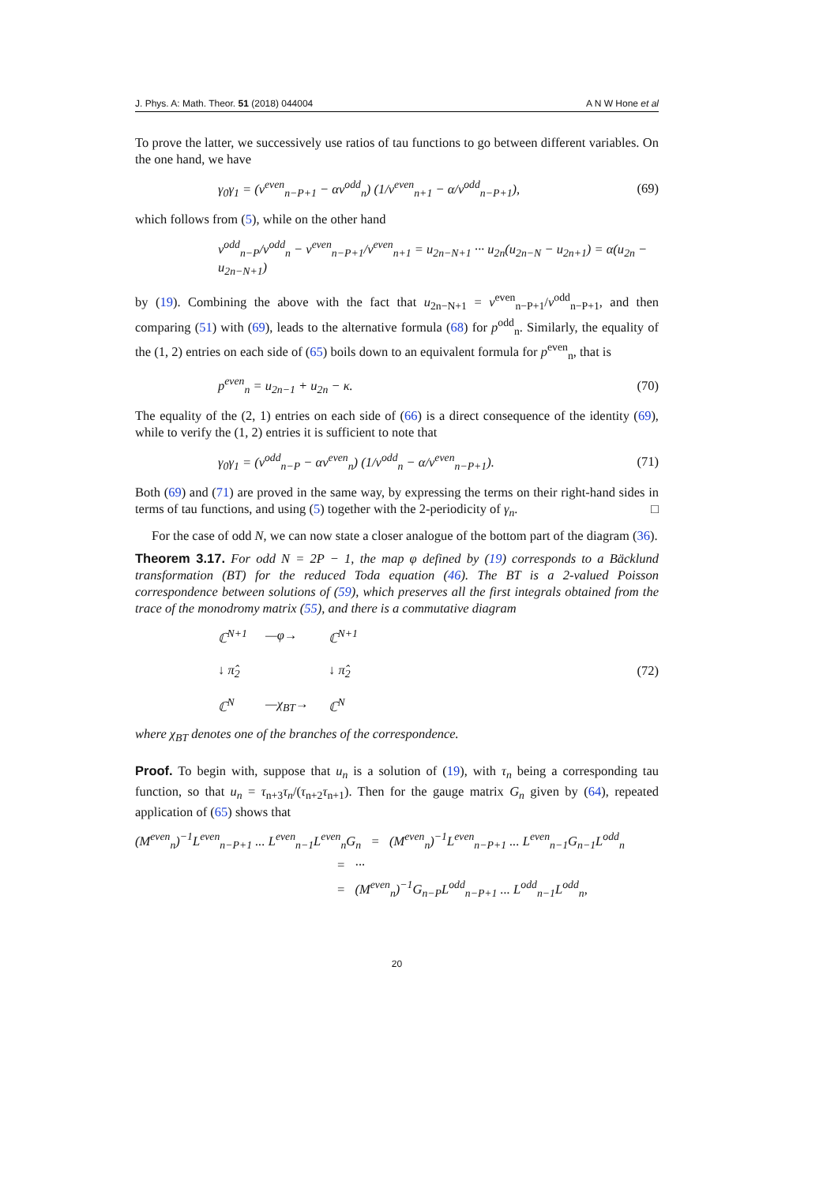J. Phys. A: Math. Theor. 51 (2018) 044004 A N W Hone et al
To prove the latter, we successively use ratios of tau functions to go between different variables. On the one hand, we have
γ<sub>0</sub>γ<sub>1</sub> = (v<sup>even</sup><sub>n−P+1</sub> − αv<sup>odd</sup><sub>n</sub>) (1/v<sup>even</sup><sub>n+1</sub> − α/v<sup>odd</sup><sub>n−P+1</sub>), (69)
which follows from (5), while on the other hand
v<sup>odd</sup><sub>n−P</sub>/v<sup>odd</sup><sub>n</sub> − v<sup>even</sup><sub>n−P+1</sub>/v<sup>even</sup><sub>n+1</sub> = u<sub>2n−N+1</sub> ··· u<sub>2n</sub>(u<sub>2n−N</sub> − u<sub>2n+1</sub>) = α(u<sub>2n</sub> − u<sub>2n−N+1</sub>)
by (19). Combining the above with the fact that u<sub>2n−N+1</sub> = v<sup>even</sup><sub>n−P+1</sub>/v<sup>odd</sup><sub>n−P+1</sub>, and then comparing (51) with (69), leads to the alternative formula (68) for p<sup>odd</sup><sub>n</sub>. Similarly, the equality of the (1, 2) entries on each side of (65) boils down to an equivalent formula for p<sup>even</sup><sub>n</sub>, that is
p<sup>even</sup><sub>n</sub> = u<sub>2n−1</sub> + u<sub>2n</sub> − κ. (70)
The equality of the (2, 1) entries on each side of (66) is a direct consequence of the identity (69), while to verify the (1, 2) entries it is sufficient to note that
γ<sub>0</sub>γ<sub>1</sub> = (v<sup>odd</sup><sub>n−P</sub> − αv<sup>even</sup><sub>n</sub>) (1/v<sup>odd</sup><sub>n</sub> − α/v<sup>even</sup><sub>n−P+1</sub>). (71)
Both (69) and (71) are proved in the same way, by expressing the terms on their right-hand sides in terms of tau functions, and using (5) together with the 2-periodicity of γ<sub>n</sub>. □
For the case of odd N, we can now state a closer analogue of the bottom part of the diagram (36).
Theorem 3.17. For odd N = 2P − 1, the map φ defined by (19) corresponds to a Bäcklund transformation (BT) for the reduced Toda equation (46). The BT is a 2-valued Poisson correspondence between solutions of (59), which preserves all the first integrals obtained from the trace of the monodromy matrix (55), and there is a commutative diagram
ℂ<sup>N+1</sup> —φ→ ℂ<sup>N+1</sup> ↓ π̂<sub>2</sub> ↓ π̂<sub>2</sub> ℂ<sup>N</sup> —χ<sub>BT</sub>→ ℂ<sup>N</sup>
(72)
where χ<sub>BT</sub> denotes one of the branches of the correspondence.
Proof. To begin with, suppose that u<sub>n</sub> is a solution of (19), with τ<sub>n</sub> being a corresponding tau function, so that u<sub>n</sub> = τ<sub>n+3</sub>τ<sub>n</sub>/(τ<sub>n+2</sub>τ<sub>n+1</sub>). Then for the gauge matrix G<sub>n</sub> given by (64), repeated application of (65) shows that
(M<sup>even</sup><sub>n</sub>)<sup>−1</sup>L<sup>even</sup><sub>n−P+1</sub> ... L<sup>even</sup><sub>n−1</sub>L<sup>even</sup><sub>n</sub>G<sub>n</sub> = (M<sup>even</sup><sub>n</sub>)<sup>−1</sup>L<sup>even</sup><sub>n−P+1</sub> ... L<sup>even</sup><sub>n−1</sub>G<sub>n−1</sub>L<sup>odd</sup><sub>n</sub>
= ···
= (M<sup>even</sup><sub>n</sub>)<sup>−1</sup>G<sub>n−P</sub>L<sup>odd</sup><sub>n−P+1</sub> ... L<sup>odd</sup><sub>n−1</sub>L<sup>odd</sup><sub>n</sub>,
20